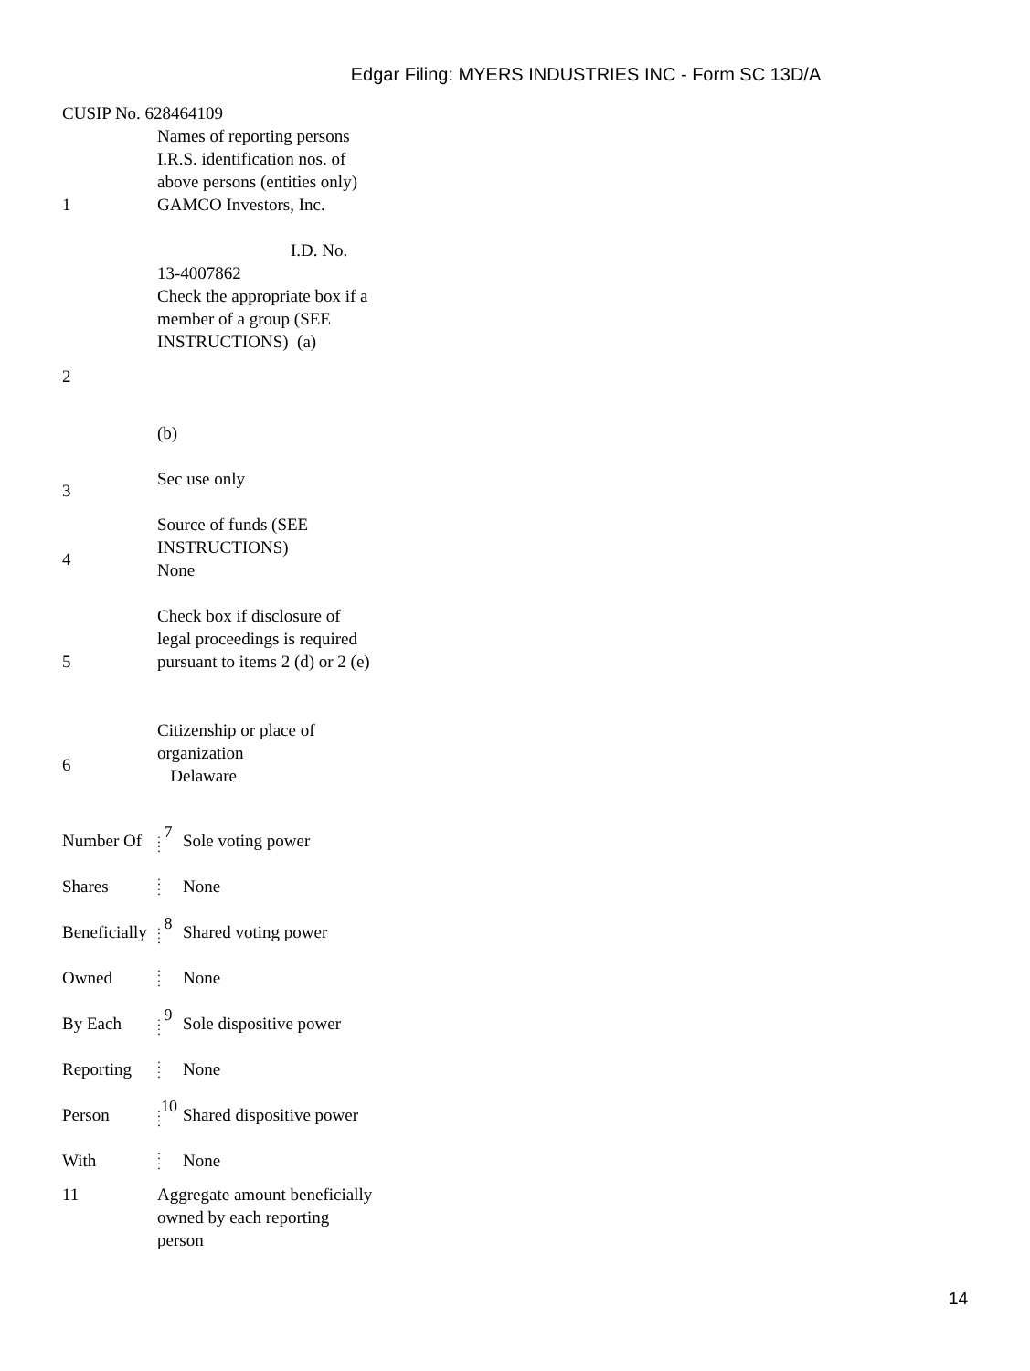Edgar Filing: MYERS INDUSTRIES INC - Form SC 13D/A
CUSIP No. 628464109
| 1 | Names of reporting persons I.R.S. identification nos. of above persons (entities only) GAMCO Investors, Inc. I.D. No. 13-4007862 |
| 2 | Check the appropriate box if a member of a group (SEE INSTRUCTIONS) (a) (b) |
| 3 | Sec use only |
| 4 | Source of funds (SEE INSTRUCTIONS) None |
| 5 | Check box if disclosure of legal proceedings is required pursuant to items 2 (d) or 2 (e) |
| 6 | Citizenship or place of organization Delaware |
| Number Of | : <sup>7</sup> : | Sole voting power |
| Shares | : : | None |
| Beneficially | : <sup>8</sup> : | Shared voting power |
| Owned | : : | None |
| By Each | : <sup>9</sup> : | Sole dispositive power |
| Reporting | : : | None |
| Person | :<sup>10</sup> : | Shared dispositive power |
| With | : : | None |
| 11 | Aggregate amount beneficially owned by each reporting person |
14